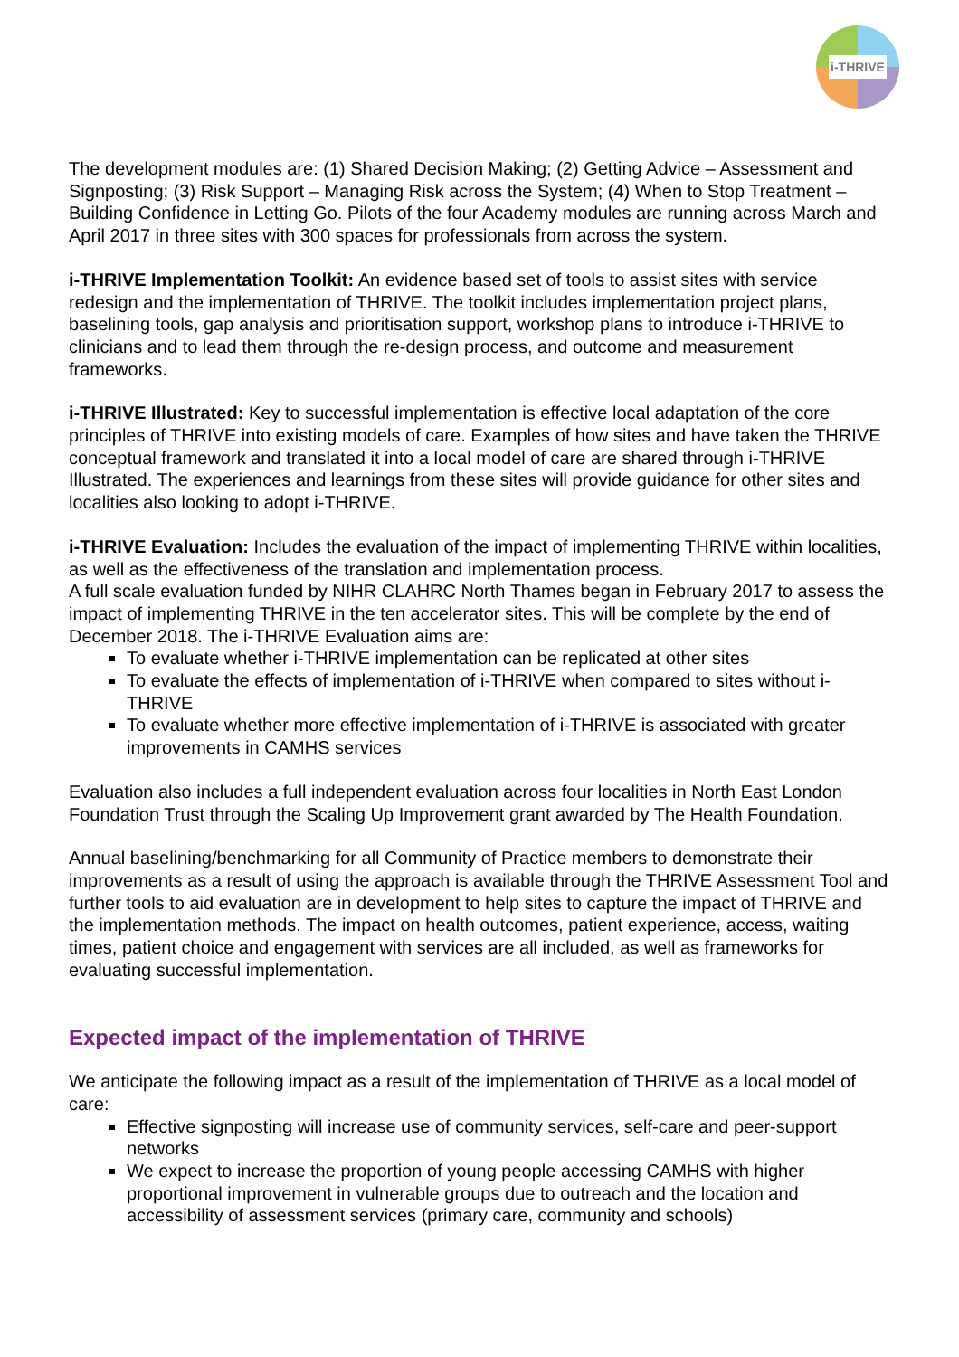i-THRIVE
The development modules are: (1) Shared Decision Making; (2) Getting Advice – Assessment and Signposting; (3) Risk Support – Managing Risk across the System; (4) When to Stop Treatment – Building Confidence in Letting Go. Pilots of the four Academy modules are running across March and April 2017 in three sites with 300 spaces for professionals from across the system.
i-THRIVE Implementation Toolkit: An evidence based set of tools to assist sites with service redesign and the implementation of THRIVE. The toolkit includes implementation project plans, baselining tools, gap analysis and prioritisation support, workshop plans to introduce i-THRIVE to clinicians and to lead them through the re-design process, and outcome and measurement frameworks.
i-THRIVE Illustrated: Key to successful implementation is effective local adaptation of the core principles of THRIVE into existing models of care. Examples of how sites and have taken the THRIVE conceptual framework and translated it into a local model of care are shared through i-THRIVE Illustrated. The experiences and learnings from these sites will provide guidance for other sites and localities also looking to adopt i-THRIVE.
i-THRIVE Evaluation: Includes the evaluation of the impact of implementing THRIVE within localities, as well as the effectiveness of the translation and implementation process.
A full scale evaluation funded by NIHR CLAHRC North Thames began in February 2017 to assess the impact of implementing THRIVE in the ten accelerator sites. This will be complete by the end of December 2018. The i-THRIVE Evaluation aims are:
To evaluate whether i-THRIVE implementation can be replicated at other sites
To evaluate the effects of implementation of i-THRIVE when compared to sites without i-THRIVE
To evaluate whether more effective implementation of i-THRIVE is associated with greater improvements in CAMHS services
Evaluation also includes a full independent evaluation across four localities in North East London Foundation Trust through the Scaling Up Improvement grant awarded by The Health Foundation.
Annual baselining/benchmarking for all Community of Practice members to demonstrate their improvements as a result of using the approach is available through the THRIVE Assessment Tool and further tools to aid evaluation are in development to help sites to capture the impact of THRIVE and the implementation methods. The impact on health outcomes, patient experience, access, waiting times, patient choice and engagement with services are all included, as well as frameworks for evaluating successful implementation.
Expected impact of the implementation of THRIVE
We anticipate the following impact as a result of the implementation of THRIVE as a local model of care:
Effective signposting will increase use of community services, self-care and peer-support networks
We expect to increase the proportion of young people accessing CAMHS with higher proportional improvement in vulnerable groups due to outreach and the location and accessibility of assessment services (primary care, community and schools)